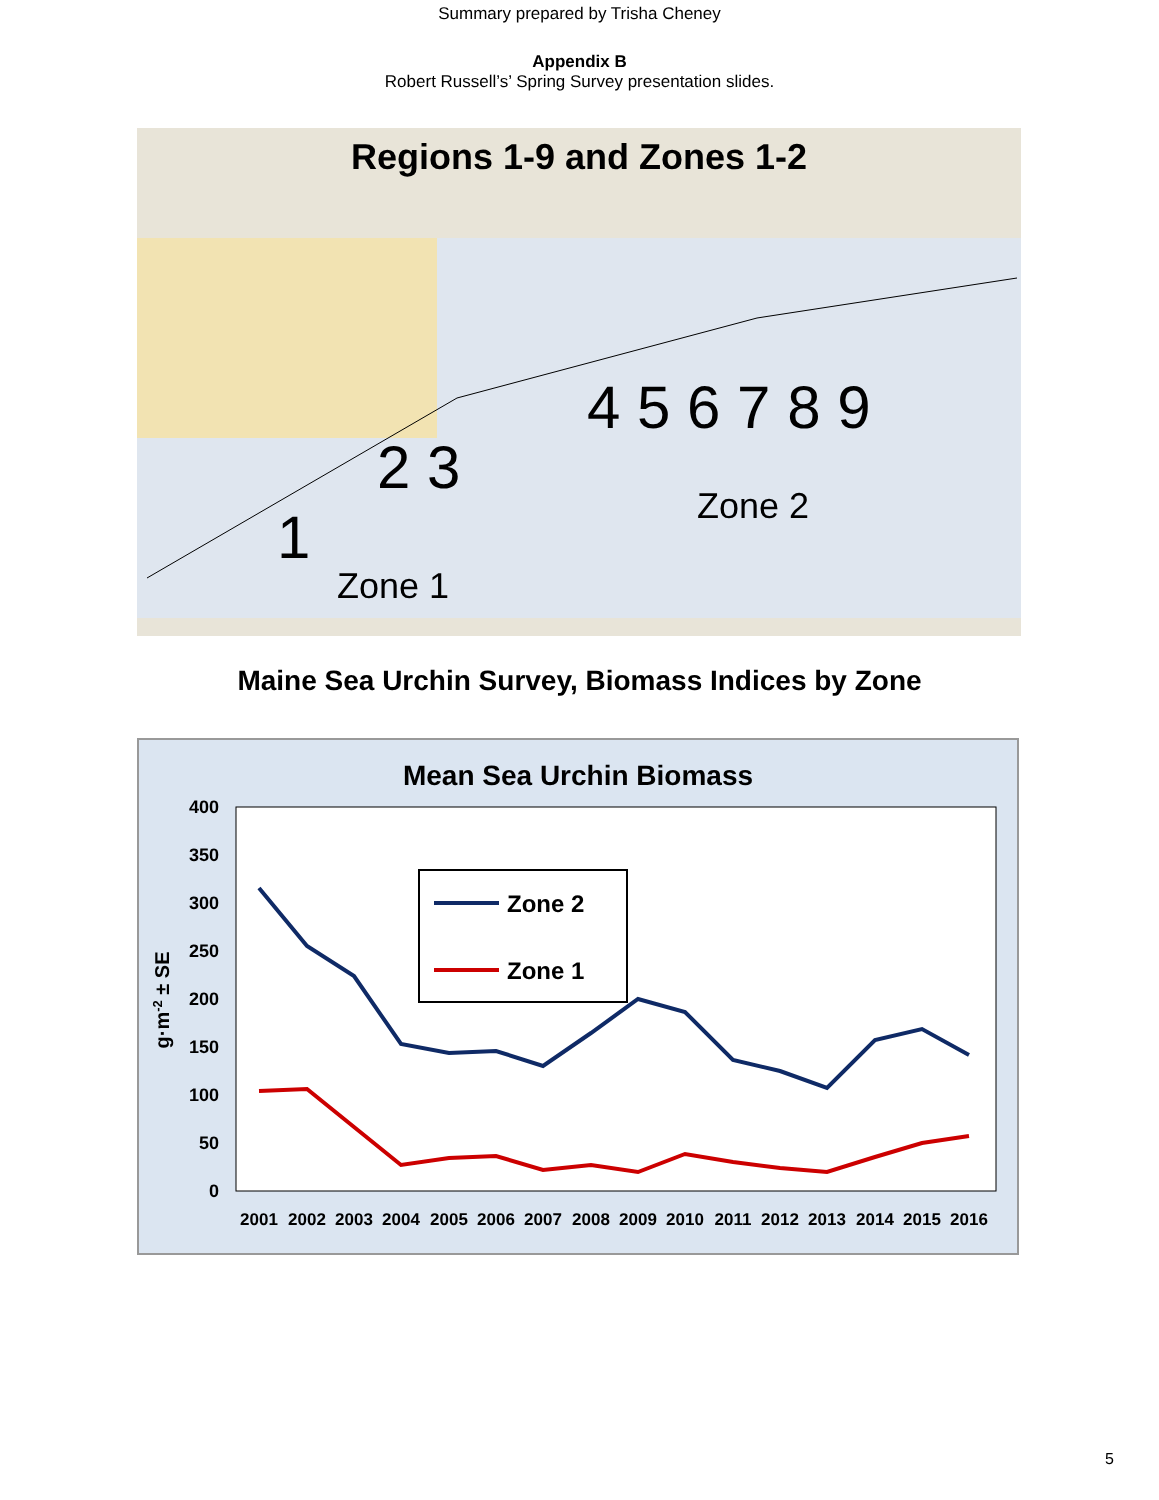Summary prepared by Trisha Cheney
Appendix B
Robert Russell’s’ Spring Survey presentation slides.
Regions 1-9 and Zones 1-2
Zone 1
Zone 2
1
2 3
4 5 6 7 8 9
Maine Sea Urchin Survey, Biomass Indices by Zone
Mean Sea Urchin Biomass
400
350
300
250
200
150
100
50
0
g·m-2 ± SE
Zone 2
Zone 1
2001
2002
2003
2004
2005
2006
2007
2008
2009
2010
2011
2012
2013
2014
2015
2016
5